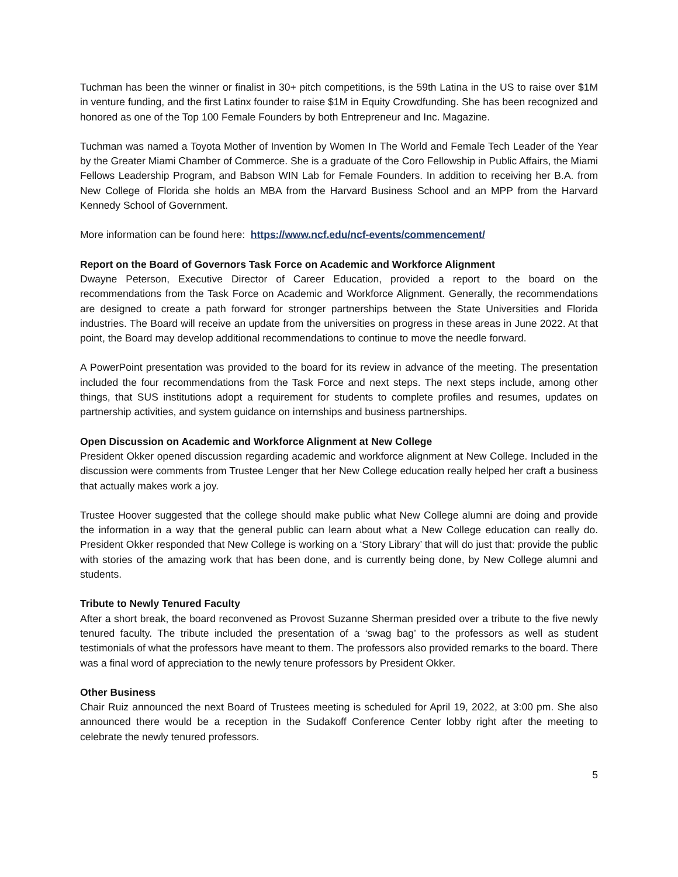Tuchman has been the winner or finalist in 30+ pitch competitions, is the 59th Latina in the US to raise over $1M in venture funding, and the first Latinx founder to raise $1M in Equity Crowdfunding. She has been recognized and honored as one of the Top 100 Female Founders by both Entrepreneur and Inc. Magazine.
Tuchman was named a Toyota Mother of Invention by Women In The World and Female Tech Leader of the Year by the Greater Miami Chamber of Commerce. She is a graduate of the Coro Fellowship in Public Affairs, the Miami Fellows Leadership Program, and Babson WIN Lab for Female Founders. In addition to receiving her B.A. from New College of Florida she holds an MBA from the Harvard Business School and an MPP from the Harvard Kennedy School of Government.
More information can be found here: https://www.ncf.edu/ncf-events/commencement/
Report on the Board of Governors Task Force on Academic and Workforce Alignment
Dwayne Peterson, Executive Director of Career Education, provided a report to the board on the recommendations from the Task Force on Academic and Workforce Alignment. Generally, the recommendations are designed to create a path forward for stronger partnerships between the State Universities and Florida industries. The Board will receive an update from the universities on progress in these areas in June 2022. At that point, the Board may develop additional recommendations to continue to move the needle forward.
A PowerPoint presentation was provided to the board for its review in advance of the meeting. The presentation included the four recommendations from the Task Force and next steps. The next steps include, among other things, that SUS institutions adopt a requirement for students to complete profiles and resumes, updates on partnership activities, and system guidance on internships and business partnerships.
Open Discussion on Academic and Workforce Alignment at New College
President Okker opened discussion regarding academic and workforce alignment at New College. Included in the discussion were comments from Trustee Lenger that her New College education really helped her craft a business that actually makes work a joy.
Trustee Hoover suggested that the college should make public what New College alumni are doing and provide the information in a way that the general public can learn about what a New College education can really do. President Okker responded that New College is working on a ‘Story Library’ that will do just that: provide the public with stories of the amazing work that has been done, and is currently being done, by New College alumni and students.
Tribute to Newly Tenured Faculty
After a short break, the board reconvened as Provost Suzanne Sherman presided over a tribute to the five newly tenured faculty. The tribute included the presentation of a ‘swag bag’ to the professors as well as student testimonials of what the professors have meant to them. The professors also provided remarks to the board. There was a final word of appreciation to the newly tenure professors by President Okker.
Other Business
Chair Ruiz announced the next Board of Trustees meeting is scheduled for April 19, 2022, at 3:00 pm. She also announced there would be a reception in the Sudakoff Conference Center lobby right after the meeting to celebrate the newly tenured professors.
5